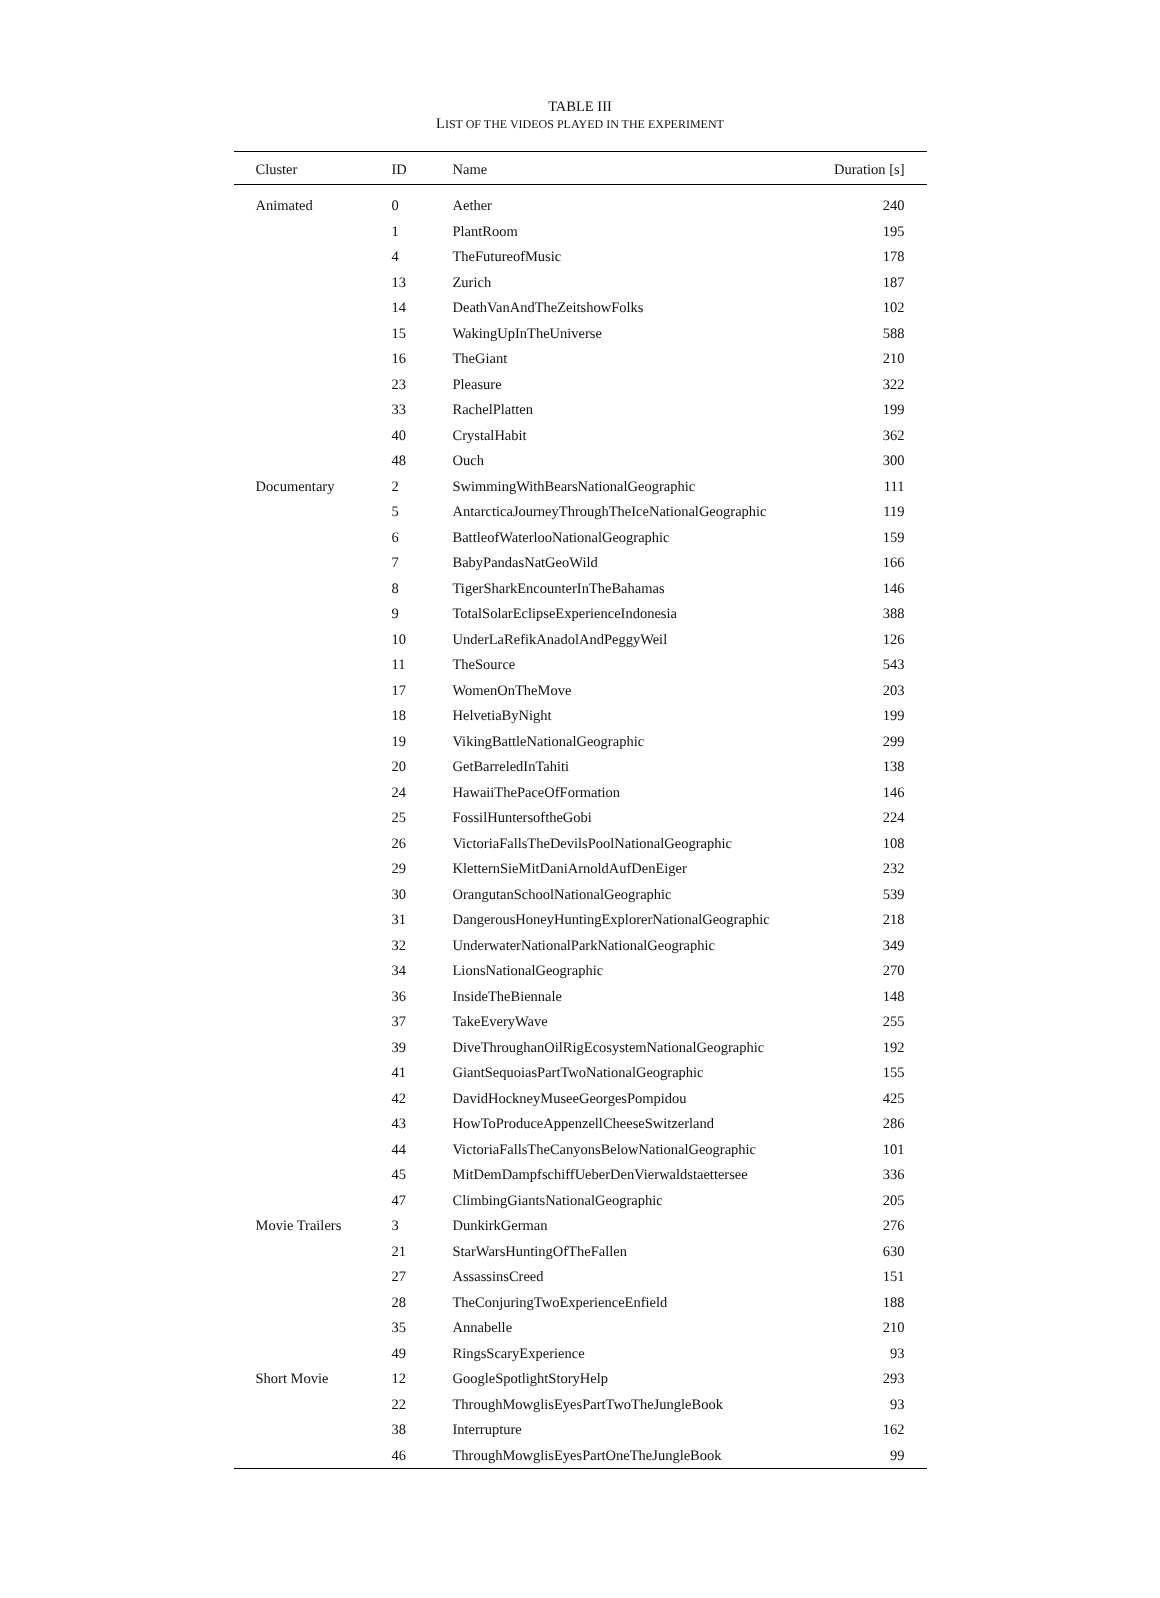TABLE III
LIST OF THE VIDEOS PLAYED IN THE EXPERIMENT
| Cluster | ID | Name | Duration [s] |
| --- | --- | --- | --- |
| Animated | 0 | Aether | 240 |
| | 1 | PlantRoom | 195 |
| | 4 | TheFutureofMusic | 178 |
| | 13 | Zurich | 187 |
| | 14 | DeathVanAndTheZeitshowFolks | 102 |
| | 15 | WakingUpInTheUniverse | 588 |
| | 16 | TheGiant | 210 |
| | 23 | Pleasure | 322 |
| | 33 | RachelPlatten | 199 |
| | 40 | CrystalHabit | 362 |
| | 48 | Ouch | 300 |
| Documentary | 2 | SwimmingWithBearsNationalGeographic | 111 |
| | 5 | AntarcticaJourneyThroughTheIceNationalGeographic | 119 |
| | 6 | BattleofWaterlooNationalGeographic | 159 |
| | 7 | BabyPandasNatGeoWild | 166 |
| | 8 | TigerSharkEncounterInTheBahamas | 146 |
| | 9 | TotalSolarEclipseExperienceIndonesia | 388 |
| | 10 | UnderLaRefikAnadolAndPeggyWeil | 126 |
| | 11 | TheSource | 543 |
| | 17 | WomenOnTheMove | 203 |
| | 18 | HelvetiaByNight | 199 |
| | 19 | VikingBattleNationalGeographic | 299 |
| | 20 | GetBarreledInTahiti | 138 |
| | 24 | HawaiiThePaceOfFormation | 146 |
| | 25 | FossilHuntersoftheGobi | 224 |
| | 26 | VictoriaFallsTheDevilsPoolNationalGeographic | 108 |
| | 29 | KletternSieMitDaniArnoldAufDenEiger | 232 |
| | 30 | OrangutanSchoolNationalGeographic | 539 |
| | 31 | DangerousHoneyHuntingExplorerNationalGeographic | 218 |
| | 32 | UnderwaterNationalParkNationalGeographic | 349 |
| | 34 | LionsNationalGeographic | 270 |
| | 36 | InsideTheBiennale | 148 |
| | 37 | TakeEveryWave | 255 |
| | 39 | DiveThroughanOilRigEcosystemNationalGeographic | 192 |
| | 41 | GiantSequoiasPartTwoNationalGeographic | 155 |
| | 42 | DavidHockneyMuseeGeorgesPompidou | 425 |
| | 43 | HowToProduceAppenzellCheeseSwitzerland | 286 |
| | 44 | VictoriaFallsTheCanyonsBelowNationalGeographic | 101 |
| | 45 | MitDemDampfschiffUeberDenVierwaldstaettersee | 336 |
| | 47 | ClimbingGiantsNationalGeographic | 205 |
| Movie Trailers | 3 | DunkirkGerman | 276 |
| | 21 | StarWarsHuntingOfTheFallen | 630 |
| | 27 | AssassinsCreed | 151 |
| | 28 | TheConjuringTwoExperienceEnfield | 188 |
| | 35 | Annabelle | 210 |
| | 49 | RingsScaryExperience | 93 |
| Short Movie | 12 | GoogleSpotlightStoryHelp | 293 |
| | 22 | ThroughMowglisEyesPartTwoTheJungleBook | 93 |
| | 38 | Interrupture | 162 |
| | 46 | ThroughMowglisEyesPartOneTheJungleBook | 99 |